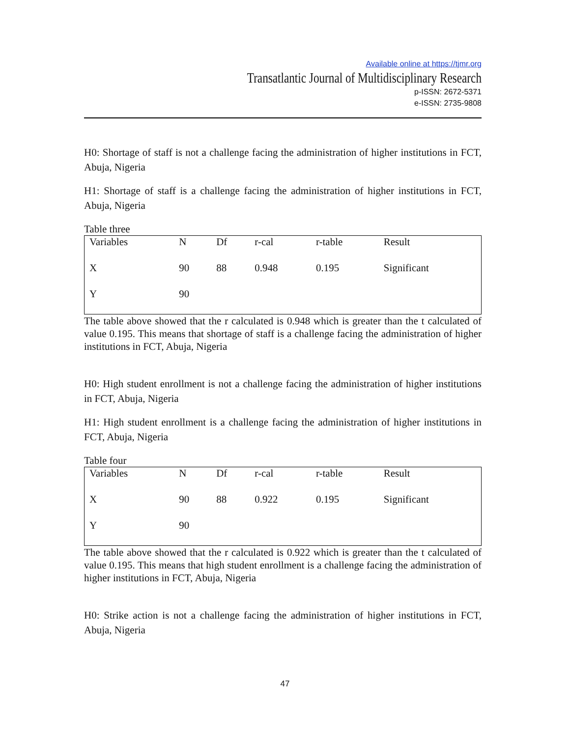Available online at https://tjmr.org
Transatlantic Journal of Multidisciplinary Research
p-ISSN: 2672-5371
e-ISSN: 2735-9808
H0: Shortage of staff is not a challenge facing the administration of higher institutions in FCT, Abuja, Nigeria
H1: Shortage of staff is a challenge facing the administration of higher institutions in FCT, Abuja, Nigeria
Table three
| Variables | N | Df | r-cal | r-table | Result |
| --- | --- | --- | --- | --- | --- |
| X | 90 | 88 | 0.948 | 0.195 | Significant |
| Y | 90 | | | | |
The table above showed that the r calculated is 0.948 which is greater than the t calculated of value 0.195. This means that shortage of staff is a challenge facing the administration of higher institutions in FCT, Abuja, Nigeria
H0: High student enrollment is not a challenge facing the administration of higher institutions in FCT, Abuja, Nigeria
H1: High student enrollment is a challenge facing the administration of higher institutions in FCT, Abuja, Nigeria
Table four
| Variables | N | Df | r-cal | r-table | Result |
| --- | --- | --- | --- | --- | --- |
| X | 90 | 88 | 0.922 | 0.195 | Significant |
| Y | 90 | | | | |
The table above showed that the r calculated is 0.922 which is greater than the t calculated of value 0.195. This means that high student enrollment is a challenge facing the administration of higher institutions in FCT, Abuja, Nigeria
H0: Strike action is not a challenge facing the administration of higher institutions in FCT, Abuja, Nigeria
47